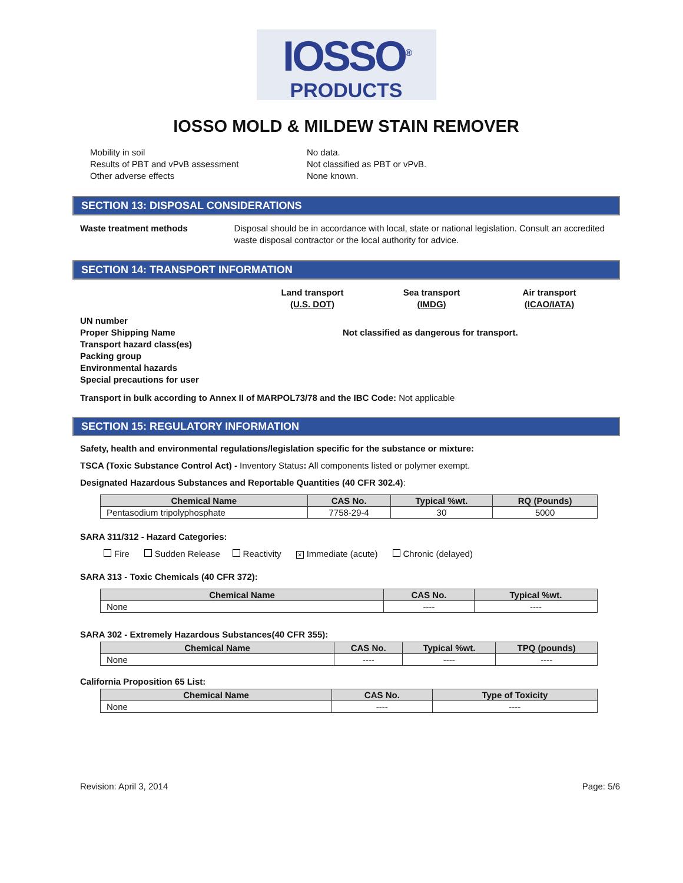IOSSO<sup>®</sup>
PRODUCTS
IOSSO MOLD & MILDEW STAIN REMOVER
Mobility in soil
Results of PBT and vPvB assessment
Other adverse effects
No data.
Not classified as PBT or vPvB.
None known.
SECTION 13: DISPOSAL CONSIDERATIONS
Waste treatment methods Disposal should be in accordance with local, state or national legislation. Consult an accredited waste disposal contractor or the local authority for advice.
SECTION 14: TRANSPORT INFORMATION
Land transport
(U.S. DOT)
Sea transport
(IMDG)
Air transport
(ICAO/IATA)
UN number
Proper Shipping Name
Transport hazard class(es)
Packing group
Environmental hazards
Special precautions for user
Not classified as dangerous for transport.
Transport in bulk according to Annex II of MARPOL73/78 and the IBC Code: Not applicable
SECTION 15: REGULATORY INFORMATION
Safety, health and environmental regulations/legislation specific for the substance or mixture:
TSCA (Toxic Substance Control Act) - Inventory Status: All components listed or polymer exempt.
Designated Hazardous Substances and Reportable Quantities (40 CFR 302.4):
| Chemical Name | CAS No. | Typical %wt. | RQ (Pounds) |
| --- | --- | --- | --- |
| Pentasodium tripolyphosphate | 7758-29-4 | 30 | 5000 |
SARA 311/312 - Hazard Categories:
Fire Sudden Release Reactivity × Immediate (acute) Chronic (delayed)
SARA 313 - Toxic Chemicals (40 CFR 372):
| Chemical Name | CAS No. | Typical %wt. |
| --- | --- | --- |
| None | ---- | ---- |
SARA 302 - Extremely Hazardous Substances(40 CFR 355):
| Chemical Name | CAS No. | Typical %wt. | TPQ (pounds) |
| --- | --- | --- | --- |
| None | ---- | ---- | ---- |
California Proposition 65 List:
| Chemical Name | CAS No. | Type of Toxicity |
| --- | --- | --- |
| None | ---- | ---- |
Revision: April 3, 2014 Page: 5/6